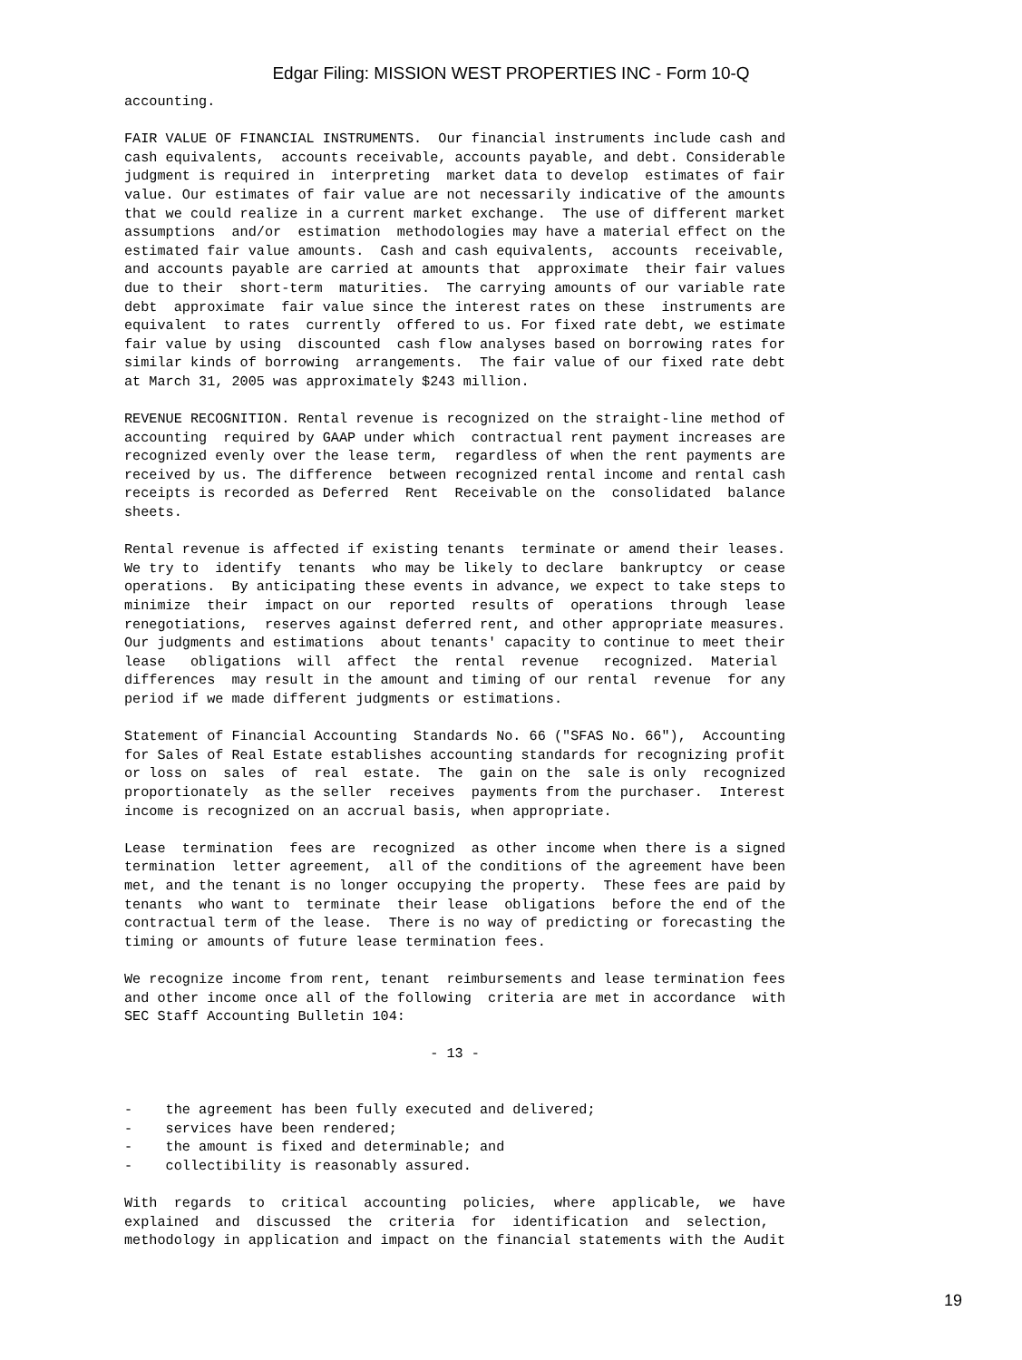Edgar Filing: MISSION WEST PROPERTIES INC - Form 10-Q
accounting.

FAIR VALUE OF FINANCIAL INSTRUMENTS.  Our financial instruments include cash and
cash equivalents,  accounts receivable, accounts payable, and debt. Considerable
judgment is required in  interpreting  market data to develop  estimates of fair
value. Our estimates of fair value are not necessarily indicative of the amounts
that we could realize in a current market exchange.  The use of different market
assumptions  and/or  estimation  methodologies may have a material effect on the
estimated fair value amounts.  Cash and cash equivalents,  accounts  receivable,
and accounts payable are carried at amounts that  approximate  their fair values
due to their  short-term  maturities.  The carrying amounts of our variable rate
debt  approximate  fair value since the interest rates on these  instruments are
equivalent  to rates  currently  offered to us. For fixed rate debt, we estimate
fair value by using  discounted  cash flow analyses based on borrowing rates for
similar kinds of borrowing  arrangements.  The fair value of our fixed rate debt
at March 31, 2005 was approximately $243 million.

REVENUE RECOGNITION. Rental revenue is recognized on the straight-line method of
accounting  required by GAAP under which  contractual rent payment increases are
recognized evenly over the lease term,  regardless of when the rent payments are
received by us. The difference  between recognized rental income and rental cash
receipts is recorded as Deferred  Rent  Receivable on the  consolidated  balance
sheets.

Rental revenue is affected if existing tenants  terminate or amend their leases.
We try to  identify  tenants  who may be likely to declare  bankruptcy  or cease
operations.  By anticipating these events in advance, we expect to take steps to
minimize  their  impact on our  reported  results of  operations  through  lease
renegotiations,  reserves against deferred rent, and other appropriate measures.
Our judgments and estimations  about tenants' capacity to continue to meet their
lease   obligations  will  affect  the  rental  revenue   recognized.  Material
differences  may result in the amount and timing of our rental  revenue  for any
period if we made different judgments or estimations.

Statement of Financial Accounting  Standards No. 66 ("SFAS No. 66"),  Accounting
for Sales of Real Estate establishes accounting standards for recognizing profit
or loss on  sales  of  real  estate.  The  gain on the  sale is only  recognized
proportionately  as the seller  receives  payments from the purchaser.  Interest
income is recognized on an accrual basis, when appropriate.

Lease  termination  fees are  recognized  as other income when there is a signed
termination  letter agreement,  all of the conditions of the agreement have been
met, and the tenant is no longer occupying the property.  These fees are paid by
tenants  who want to  terminate  their lease  obligations  before the end of the
contractual term of the lease.  There is no way of predicting or forecasting the
timing or amounts of future lease termination fees.

We recognize income from rent, tenant  reimbursements and lease termination fees
and other income once all of the following  criteria are met in accordance  with
SEC Staff Accounting Bulletin 104:

                                     - 13 -


-    the agreement has been fully executed and delivered;
-    services have been rendered;
-    the amount is fixed and determinable; and
-    collectibility is reasonably assured.

With  regards  to  critical  accounting  policies,  where  applicable,  we  have
explained  and  discussed  the  criteria  for  identification  and  selection,
methodology in application and impact on the financial statements with the Audit
19